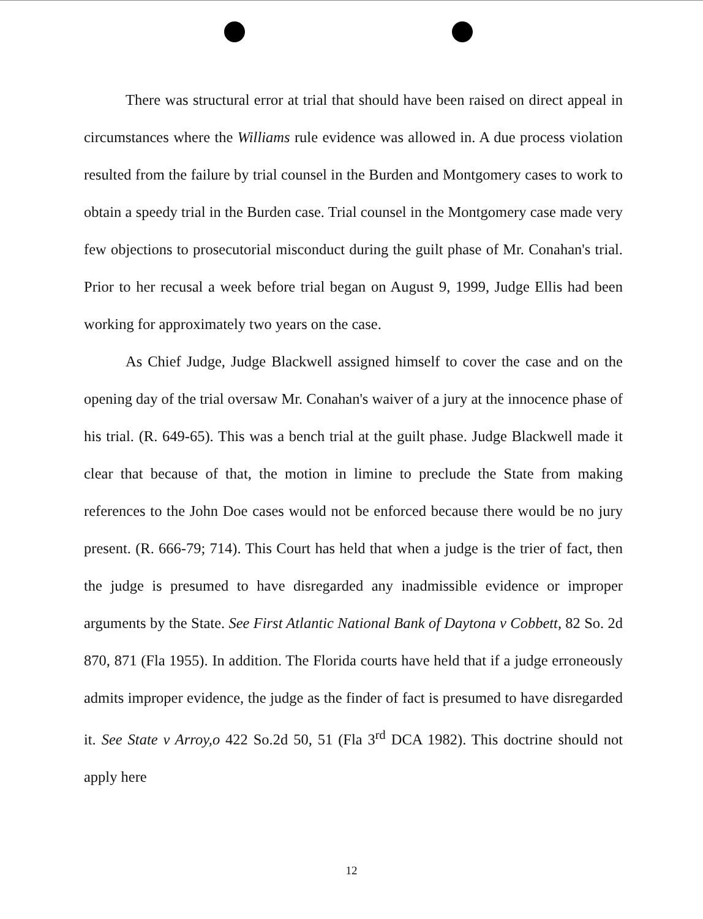There was structural error at trial that should have been raised on direct appeal in circumstances where the Williams rule evidence was allowed in. A due process violation resulted from the failure by trial counsel in the Burden and Montgomery cases to work to obtain a speedy trial in the Burden case. Trial counsel in the Montgomery case made very few objections to prosecutorial misconduct during the guilt phase of Mr. Conahan's trial. Prior to her recusal a week before trial began on August 9, 1999, Judge Ellis had been working for approximately two years on the case.
As Chief Judge, Judge Blackwell assigned himself to cover the case and on the opening day of the trial oversaw Mr. Conahan's waiver of a jury at the innocence phase of his trial. (R. 649-65). This was a bench trial at the guilt phase. Judge Blackwell made it clear that because of that, the motion in limine to preclude the State from making references to the John Doe cases would not be enforced because there would be no jury present. (R. 666-79; 714). This Court has held that when a judge is the trier of fact, then the judge is presumed to have disregarded any inadmissible evidence or improper arguments by the State. See First Atlantic National Bank of Daytona v Cobbett, 82 So. 2d 870, 871 (Fla 1955). In addition. The Florida courts have held that if a judge erroneously admits improper evidence, the judge as the finder of fact is presumed to have disregarded it. See State v Arroy,o 422 So.2d 50, 51 (Fla 3<sup>rd</sup> DCA 1982). This doctrine should not apply here
12